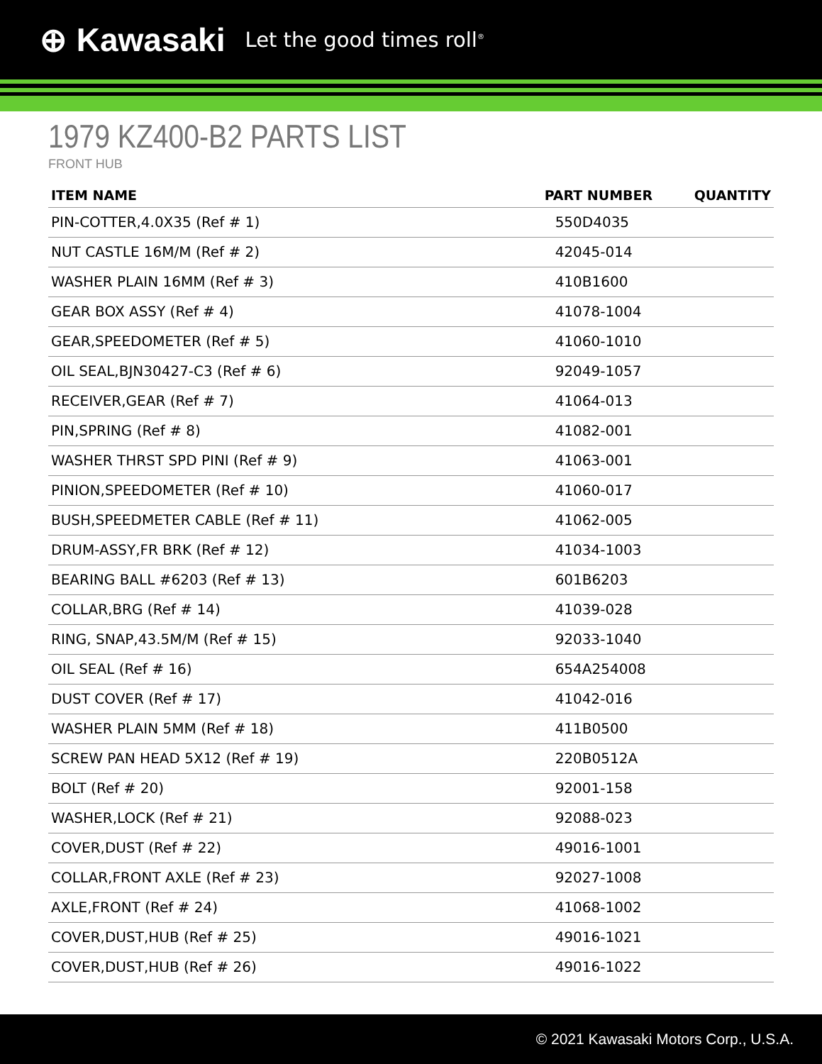⊕ Kawasaki Let the good times roll<sup>®</sup>
1979 KZ400-B2 PARTS LIST
FRONT HUB
| ITEM NAME | PART NUMBER | QUANTITY |
| --- | --- | --- |
| PIN-COTTER,4.0X35 (Ref # 1) | 550D4035 | |
| NUT CASTLE 16M/M (Ref # 2) | 42045-014 | |
| WASHER PLAIN 16MM (Ref # 3) | 410B1600 | |
| GEAR BOX ASSY (Ref # 4) | 41078-1004 | |
| GEAR,SPEEDOMETER (Ref # 5) | 41060-1010 | |
| OIL SEAL,BJN30427-C3 (Ref # 6) | 92049-1057 | |
| RECEIVER,GEAR (Ref # 7) | 41064-013 | |
| PIN,SPRING (Ref # 8) | 41082-001 | |
| WASHER THRST SPD PINI (Ref # 9) | 41063-001 | |
| PINION,SPEEDOMETER (Ref # 10) | 41060-017 | |
| BUSH,SPEEDMETER CABLE (Ref # 11) | 41062-005 | |
| DRUM-ASSY,FR BRK (Ref # 12) | 41034-1003 | |
| BEARING BALL #6203 (Ref # 13) | 601B6203 | |
| COLLAR,BRG (Ref # 14) | 41039-028 | |
| RING, SNAP,43.5M/M (Ref # 15) | 92033-1040 | |
| OIL SEAL (Ref # 16) | 654A254008 | |
| DUST COVER (Ref # 17) | 41042-016 | |
| WASHER PLAIN 5MM (Ref # 18) | 411B0500 | |
| SCREW PAN HEAD 5X12 (Ref # 19) | 220B0512A | |
| BOLT (Ref # 20) | 92001-158 | |
| WASHER,LOCK (Ref # 21) | 92088-023 | |
| COVER,DUST (Ref # 22) | 49016-1001 | |
| COLLAR,FRONT AXLE (Ref # 23) | 92027-1008 | |
| AXLE,FRONT (Ref # 24) | 41068-1002 | |
| COVER,DUST,HUB (Ref # 25) | 49016-1021 | |
| COVER,DUST,HUB (Ref # 26) | 49016-1022 | |
© 2021 Kawasaki Motors Corp., U.S.A.